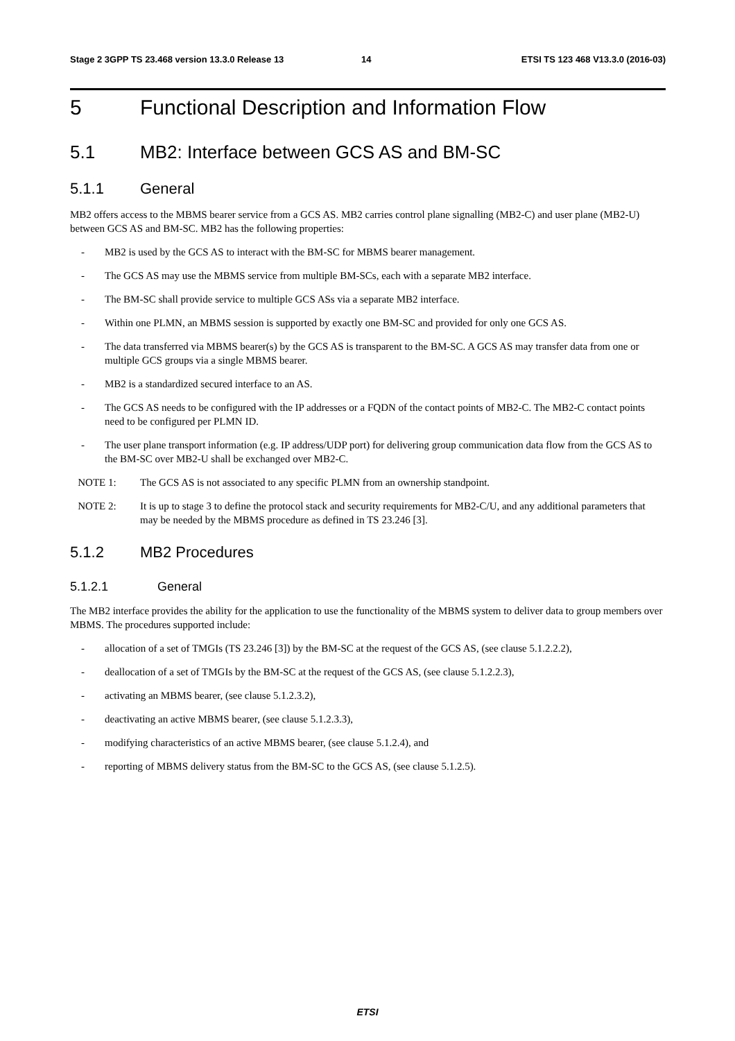Stage 2 3GPP TS 23.468 version 13.3.0 Release 13 14 ETSI TS 123 468 V13.3.0 (2016-03)
5 Functional Description and Information Flow
5.1 MB2: Interface between GCS AS and BM-SC
5.1.1 General
MB2 offers access to the MBMS bearer service from a GCS AS. MB2 carries control plane signalling (MB2-C) and user plane (MB2-U) between GCS AS and BM-SC. MB2 has the following properties:
- MB2 is used by the GCS AS to interact with the BM-SC for MBMS bearer management.
- The GCS AS may use the MBMS service from multiple BM-SCs, each with a separate MB2 interface.
- The BM-SC shall provide service to multiple GCS ASs via a separate MB2 interface.
- Within one PLMN, an MBMS session is supported by exactly one BM-SC and provided for only one GCS AS.
- The data transferred via MBMS bearer(s) by the GCS AS is transparent to the BM-SC. A GCS AS may transfer data from one or multiple GCS groups via a single MBMS bearer.
- MB2 is a standardized secured interface to an AS.
- The GCS AS needs to be configured with the IP addresses or a FQDN of the contact points of MB2-C. The MB2-C contact points need to be configured per PLMN ID.
- The user plane transport information (e.g. IP address/UDP port) for delivering group communication data flow from the GCS AS to the BM-SC over MB2-U shall be exchanged over MB2-C.
NOTE 1: The GCS AS is not associated to any specific PLMN from an ownership standpoint.
NOTE 2: It is up to stage 3 to define the protocol stack and security requirements for MB2-C/U, and any additional parameters that may be needed by the MBMS procedure as defined in TS 23.246 [3].
5.1.2 MB2 Procedures
5.1.2.1 General
The MB2 interface provides the ability for the application to use the functionality of the MBMS system to deliver data to group members over MBMS. The procedures supported include:
- allocation of a set of TMGIs (TS 23.246 [3]) by the BM-SC at the request of the GCS AS, (see clause 5.1.2.2.2),
- deallocation of a set of TMGIs by the BM-SC at the request of the GCS AS, (see clause 5.1.2.2.3),
- activating an MBMS bearer, (see clause 5.1.2.3.2),
- deactivating an active MBMS bearer, (see clause 5.1.2.3.3),
- modifying characteristics of an active MBMS bearer, (see clause 5.1.2.4), and
- reporting of MBMS delivery status from the BM-SC to the GCS AS, (see clause 5.1.2.5).
ETSI